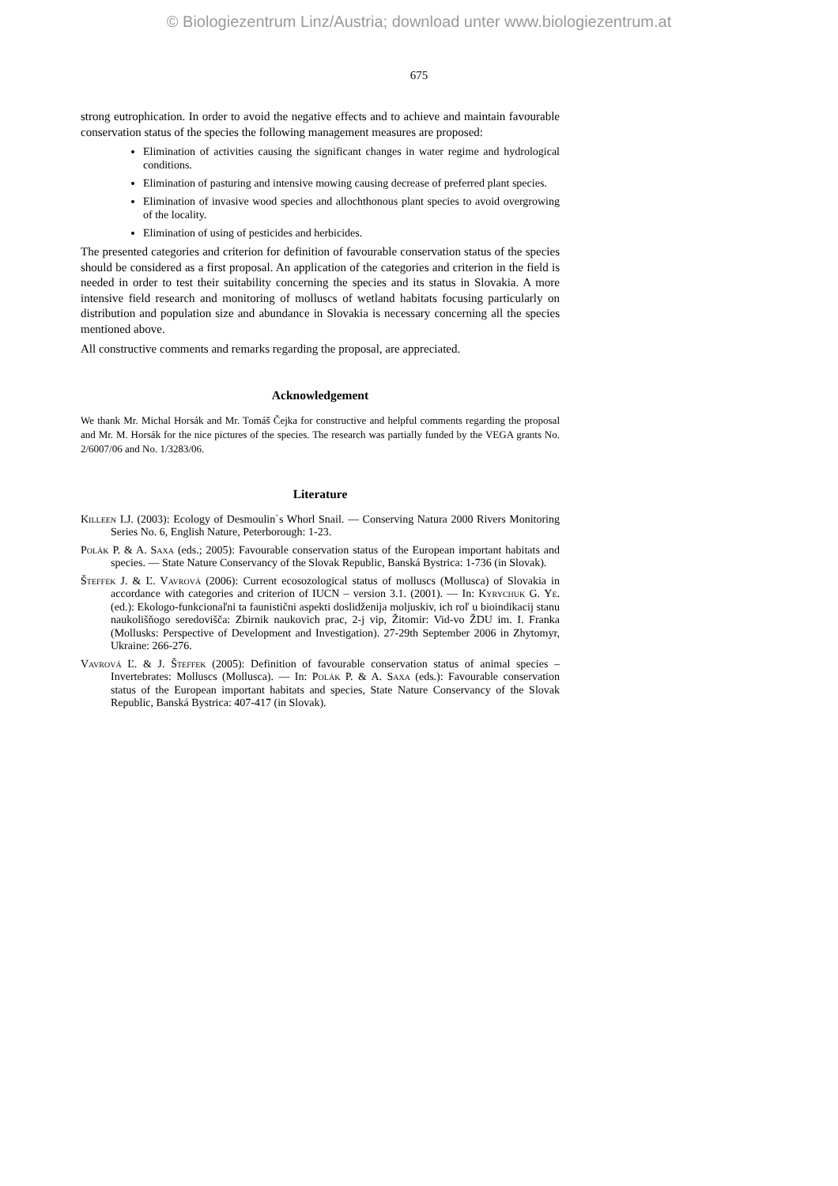© Biologiezentrum Linz/Austria; download unter www.biologiezentrum.at
675
strong eutrophication. In order to avoid the negative effects and to achieve and maintain favourable conservation status of the species the following management measures are proposed:
Elimination of activities causing the significant changes in water regime and hydrological conditions.
Elimination of pasturing and intensive mowing causing decrease of preferred plant species.
Elimination of invasive wood species and allochthonous plant species to avoid overgrowing of the locality.
Elimination of using of pesticides and herbicides.
The presented categories and criterion for definition of favourable conservation status of the species should be considered as a first proposal. An application of the categories and criterion in the field is needed in order to test their suitability concerning the species and its status in Slovakia. A more intensive field research and monitoring of molluscs of wetland habitats focusing particularly on distribution and population size and abundance in Slovakia is necessary concerning all the species mentioned above.
All constructive comments and remarks regarding the proposal, are appreciated.
Acknowledgement
We thank Mr. Michal Horsák and Mr. Tomáš Čejka for constructive and helpful comments regarding the proposal and Mr. M. Horsák for the nice pictures of the species. The research was partially funded by the VEGA grants No. 2/6007/06 and No. 1/3283/06.
Literature
Killeen I.J. (2003): Ecology of Desmoulin`s Whorl Snail. — Conserving Natura 2000 Rivers Monitoring Series No. 6, English Nature, Peterborough: 1-23.
Polák P. & A. Saxa (eds.; 2005): Favourable conservation status of the European important habitats and species. — State Nature Conservancy of the Slovak Republic, Banská Bystrica: 1-736 (in Slovak).
Šteffek J. & Ľ. Vavrová (2006): Current ecosozological status of molluscs (Mollusca) of Slovakia in accordance with categories and criterion of IUCN – version 3.1. (2001). — In: Kyrychuk G. Ye. (ed.): Ekologo-funkcionaľni ta faunistični aspekti doslidženija moljuskiv, ich roľ u bioindikacij stanu naukolišňogo seredovišča: Zbirnik naukovich prac, 2-j vip, Žitomir: Vid-vo ŽDU im. I. Franka (Mollusks: Perspective of Development and Investigation). 27-29th September 2006 in Zhytomyr, Ukraine: 266-276.
Vavrová Ľ. & J. Šteffek (2005): Definition of favourable conservation status of animal species – Invertebrates: Molluscs (Mollusca). — In: Polák P. & A. Saxa (eds.): Favourable conservation status of the European important habitats and species, State Nature Conservancy of the Slovak Republic, Banská Bystrica: 407-417 (in Slovak).